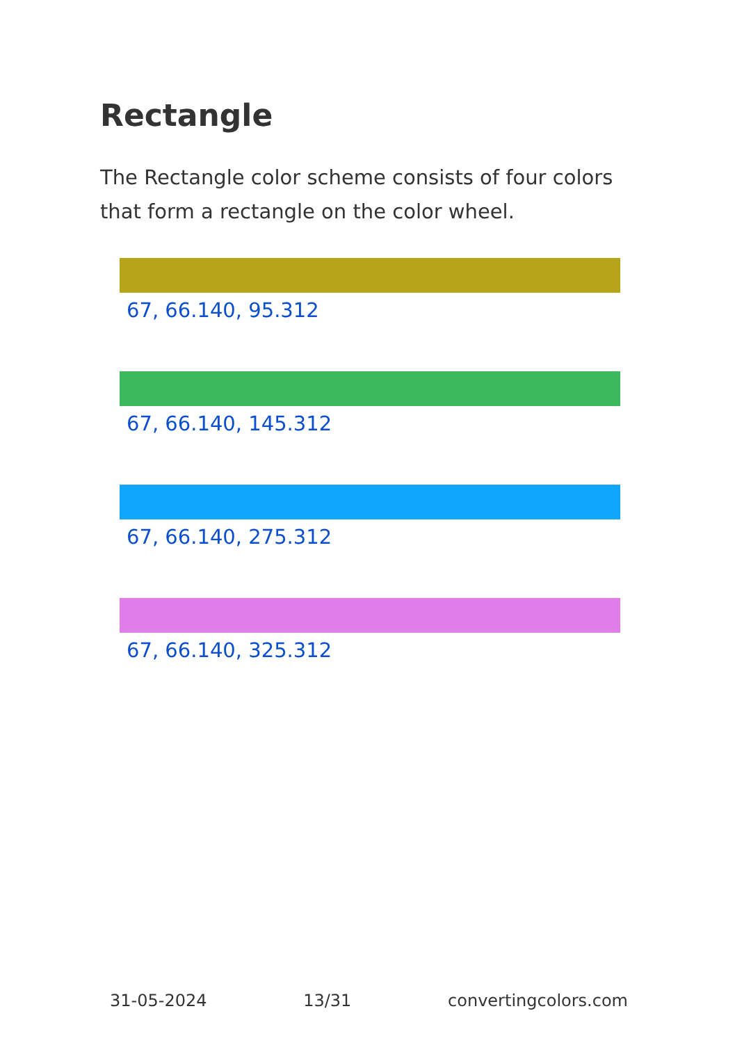Rectangle
The Rectangle color scheme consists of four colors that form a rectangle on the color wheel.
67, 66.140, 95.312
67, 66.140, 145.312
67, 66.140, 275.312
67, 66.140, 325.312
31-05-2024 13/31 convertingcolors.com